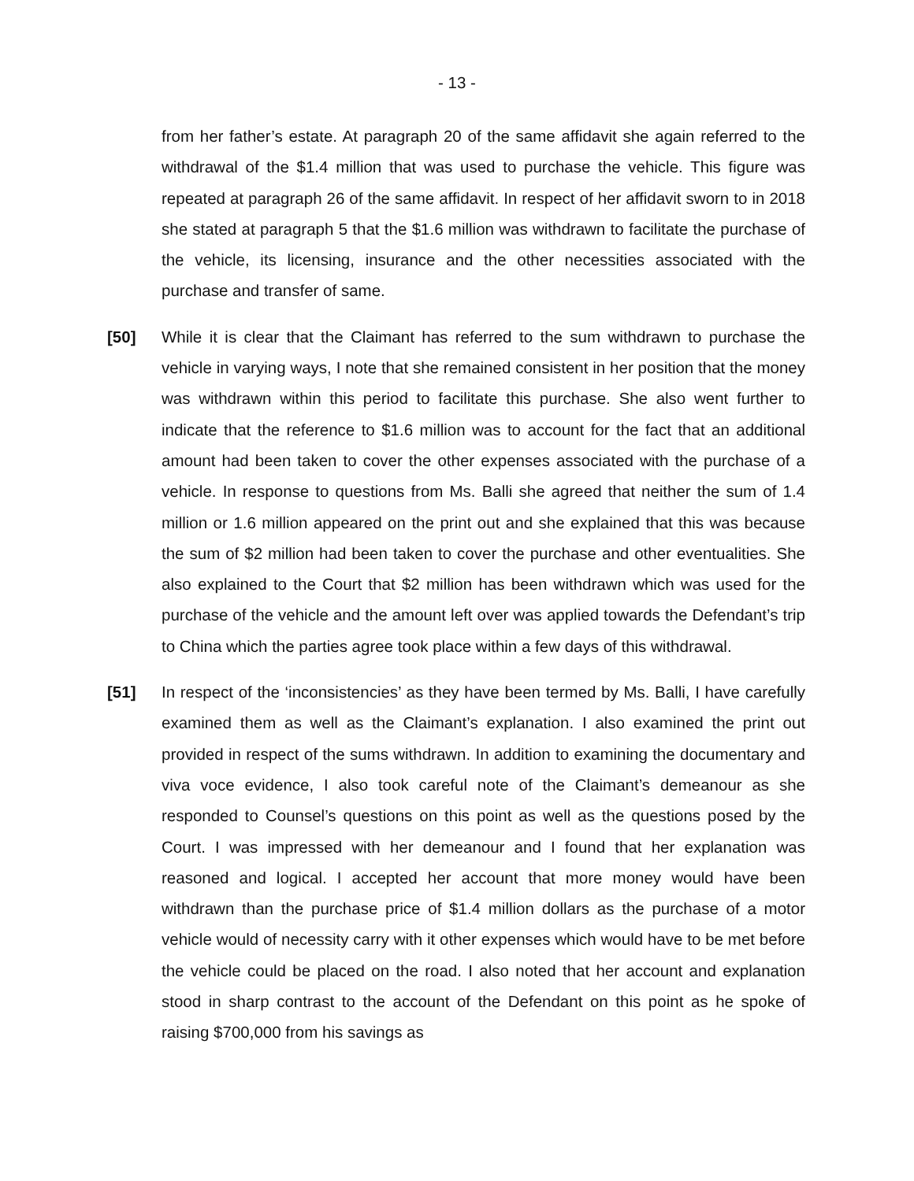- 13 -
from her father’s estate. At paragraph 20 of the same affidavit she again referred to the withdrawal of the $1.4 million that was used to purchase the vehicle. This figure was repeated at paragraph 26 of the same affidavit. In respect of her affidavit sworn to in 2018 she stated at paragraph 5 that the $1.6 million was withdrawn to facilitate the purchase of the vehicle, its licensing, insurance and the other necessities associated with the purchase and transfer of same.
[50] While it is clear that the Claimant has referred to the sum withdrawn to purchase the vehicle in varying ways, I note that she remained consistent in her position that the money was withdrawn within this period to facilitate this purchase. She also went further to indicate that the reference to $1.6 million was to account for the fact that an additional amount had been taken to cover the other expenses associated with the purchase of a vehicle. In response to questions from Ms. Balli she agreed that neither the sum of 1.4 million or 1.6 million appeared on the print out and she explained that this was because the sum of $2 million had been taken to cover the purchase and other eventualities. She also explained to the Court that $2 million has been withdrawn which was used for the purchase of the vehicle and the amount left over was applied towards the Defendant’s trip to China which the parties agree took place within a few days of this withdrawal.
[51] In respect of the ‘inconsistencies’ as they have been termed by Ms. Balli, I have carefully examined them as well as the Claimant’s explanation. I also examined the print out provided in respect of the sums withdrawn. In addition to examining the documentary and viva voce evidence, I also took careful note of the Claimant’s demeanour as she responded to Counsel’s questions on this point as well as the questions posed by the Court. I was impressed with her demeanour and I found that her explanation was reasoned and logical. I accepted her account that more money would have been withdrawn than the purchase price of $1.4 million dollars as the purchase of a motor vehicle would of necessity carry with it other expenses which would have to be met before the vehicle could be placed on the road. I also noted that her account and explanation stood in sharp contrast to the account of the Defendant on this point as he spoke of raising $700,000 from his savings as